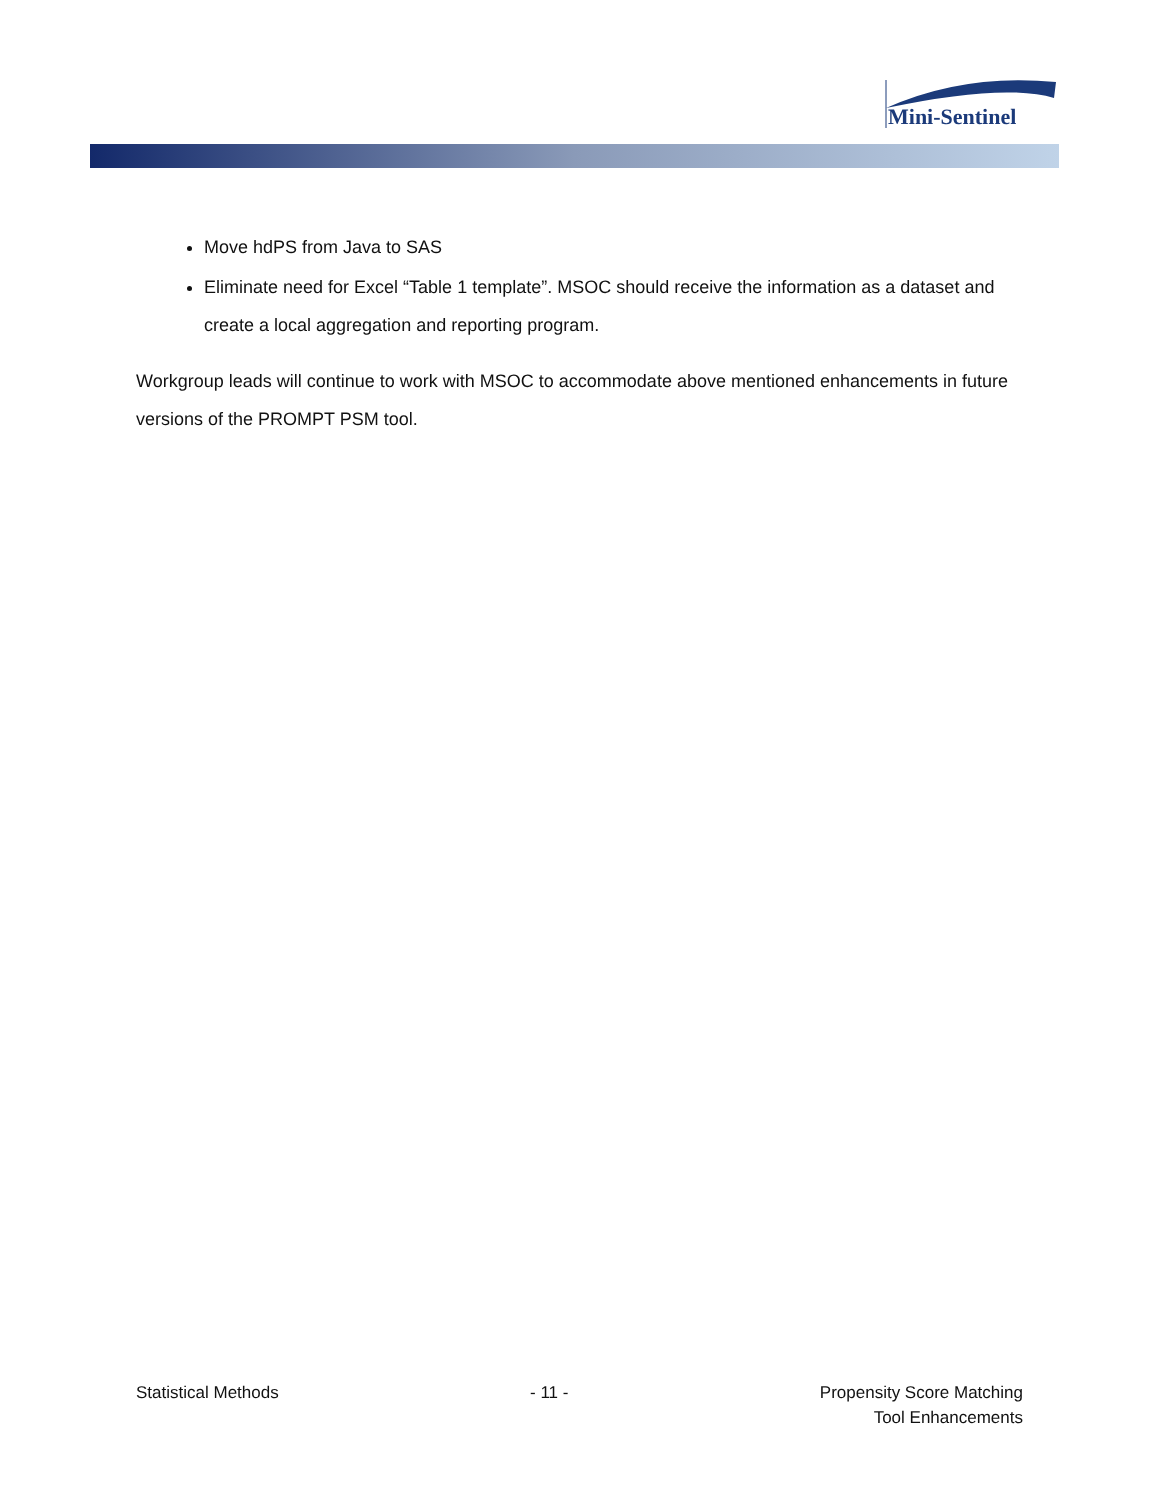Mini-Sentinel
Move hdPS from Java to SAS
Eliminate need for Excel “Table 1 template”. MSOC should receive the information as a dataset and create a local aggregation and reporting program.
Workgroup leads will continue to work with MSOC to accommodate above mentioned enhancements in future versions of the PROMPT PSM tool.
Statistical Methods - 11 - Propensity Score Matching
Tool Enhancements